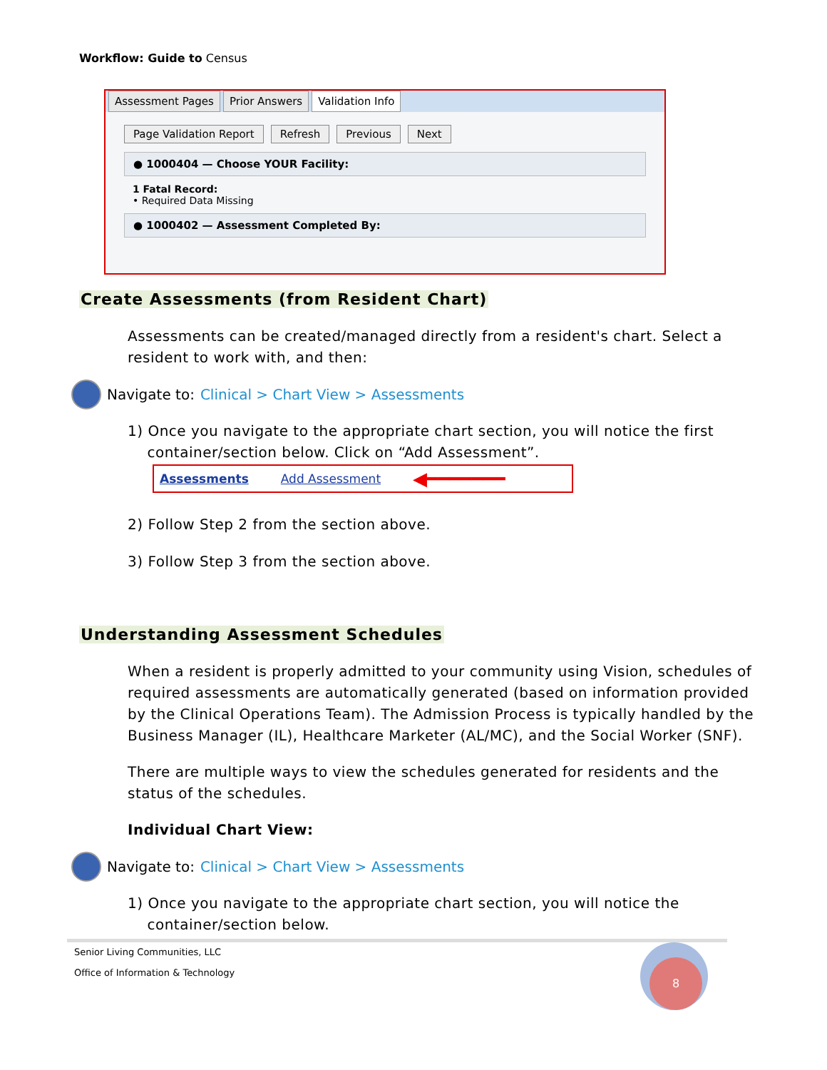Workflow: Guide to Census
Assessment Pages Prior Answers Validation Info
Page Validation Report Refresh Previous Next
● 1000404 — Choose YOUR Facility:
1 Fatal Record:
• Required Data Missing
● 1000402 — Assessment Completed By:
Create Assessments (from Resident Chart)
Assessments can be created/managed directly from a resident's chart. Select a resident to work with, and then:
Navigate to: Clinical > Chart View > Assessments
1) Once you navigate to the appropriate chart section, you will notice the first
container/section below. Click on “Add Assessment”.
Assessments Add Assessment ◀━━━━━━━
2) Follow Step 2 from the section above.
3) Follow Step 3 from the section above.
Understanding Assessment Schedules
When a resident is properly admitted to your community using Vision, schedules of required assessments are automatically generated (based on information provided by the Clinical Operations Team). The Admission Process is typically handled by the Business Manager (IL), Healthcare Marketer (AL/MC), and the Social Worker (SNF).
There are multiple ways to view the schedules generated for residents and the status of the schedules.
Individual Chart View:
Navigate to: Clinical > Chart View > Assessments
1) Once you navigate to the appropriate chart section, you will notice the
container/section below.
Senior Living Communities, LLC
Office of Information & Technology
8